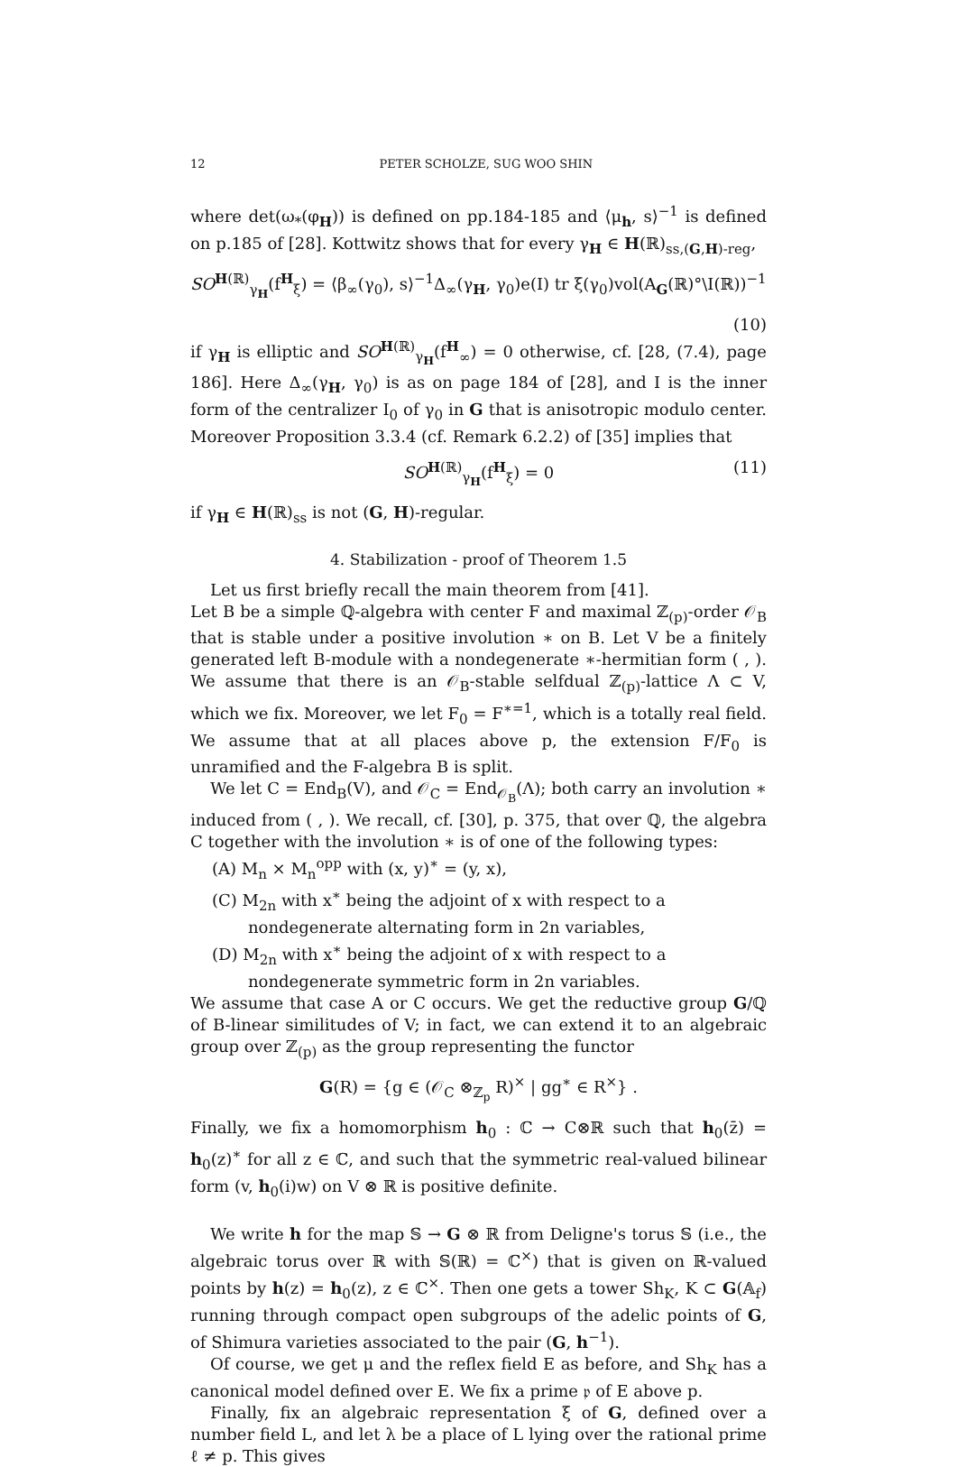12 PETER SCHOLZE, SUG WOO SHIN
where det(ω<sub>*</sub>(φ<sub>H</sub>)) is defined on pp.184-185 and ⟨μ<sub>h</sub>, s⟩<sup>−1</sup> is defined on p.185 of [28]. Kottwitz shows that for every γ<sub>H</sub> ∈ H(ℝ)<sub>ss,(G,H)-reg</sub>,
SO<sup>H(ℝ)</sup><sub>γ<sub>H</sub></sub>(f<sup>H</sup><sub>ξ</sub>) = ⟨β<sub>∞</sub>(γ<sub>0</sub>), s⟩<sup>−1</sup>Δ<sub>∞</sub>(γ<sub>H</sub>, γ<sub>0</sub>)e(I) tr ξ(γ<sub>0</sub>)vol(A<sub>G</sub>(ℝ)°\I(ℝ))<sup>−1</sup>
(10)
if γ<sub>H</sub> is elliptic and SO<sup>H(ℝ)</sup><sub>γ<sub>H</sub></sub>(f<sup>H</sup><sub>∞</sub>) = 0 otherwise, cf. [28, (7.4), page 186]. Here Δ<sub>∞</sub>(γ<sub>H</sub>, γ<sub>0</sub>) is as on page 184 of [28], and I is the inner form of the centralizer I<sub>0</sub> of γ<sub>0</sub> in G that is anisotropic modulo center. Moreover Proposition 3.3.4 (cf. Remark 6.2.2) of [35] implies that
SO<sup>H(ℝ)</sup><sub>γ<sub>H</sub></sub>(f<sup>H</sup><sub>ξ</sub>) = 0 (11)
if γ<sub>H</sub> ∈ H(ℝ)<sub>ss</sub> is not (G, H)-regular.
4. Stabilization - proof of Theorem 1.5
Let us first briefly recall the main theorem from [41].
Let B be a simple ℚ-algebra with center F and maximal ℤ<sub>(p)</sub>-order 𝒪<sub>B</sub> that is stable under a positive involution ∗ on B. Let V be a finitely generated left B-module with a nondegenerate ∗-hermitian form ( , ). We assume that there is an 𝒪<sub>B</sub>-stable selfdual ℤ<sub>(p)</sub>-lattice Λ ⊂ V, which we fix. Moreover, we let F<sub>0</sub> = F<sup>∗=1</sup>, which is a totally real field. We assume that at all places above p, the extension F/F<sub>0</sub> is unramified and the F-algebra B is split.
We let C = End<sub>B</sub>(V), and 𝒪<sub>C</sub> = End<sub>𝒪<sub>B</sub></sub>(Λ); both carry an involution ∗ induced from ( , ). We recall, cf. [30], p. 375, that over ℚ, the algebra C together with the involution ∗ is of one of the following types:
(A) M<sub>n</sub> × M<sub>n</sub><sup>opp</sup> with (x, y)<sup>∗</sup> = (y, x),
(C) M<sub>2n</sub> with x<sup>∗</sup> being the adjoint of x with respect to a nondegenerate alternating form in 2n variables,
(D) M<sub>2n</sub> with x<sup>∗</sup> being the adjoint of x with respect to a nondegenerate symmetric form in 2n variables.
We assume that case A or C occurs. We get the reductive group G/ℚ of B-linear similitudes of V; in fact, we can extend it to an algebraic group over ℤ<sub>(p)</sub> as the group representing the functor
G(R) = {g ∈ (𝒪<sub>C</sub> ⊗<sub>ℤ<sub>p</sub></sub> R)<sup>×</sup> | gg<sup>∗</sup> ∈ R<sup>×</sup>} .
Finally, we fix a homomorphism h<sub>0</sub> : ℂ → C⊗ℝ such that h<sub>0</sub>(z̄) = h<sub>0</sub>(z)<sup>∗</sup> for all z ∈ ℂ, and such that the symmetric real-valued bilinear form (v, h<sub>0</sub>(i)w) on V ⊗ ℝ is positive definite.
We write h for the map 𝕊 → G ⊗ ℝ from Deligne's torus 𝕊 (i.e., the algebraic torus over ℝ with 𝕊(ℝ) = ℂ<sup>×</sup>) that is given on ℝ-valued points by h(z) = h<sub>0</sub>(z), z ∈ ℂ<sup>×</sup>. Then one gets a tower Sh<sub>K</sub>, K ⊂ G(𝔸<sub>f</sub>) running through compact open subgroups of the adelic points of G, of Shimura varieties associated to the pair (G, h<sup>−1</sup>).
Of course, we get μ and the reflex field E as before, and Sh<sub>K</sub> has a canonical model defined over E. We fix a prime 𝔭 of E above p.
Finally, fix an algebraic representation ξ of G, defined over a number field L, and let λ be a place of L lying over the rational prime ℓ ≠ p. This gives